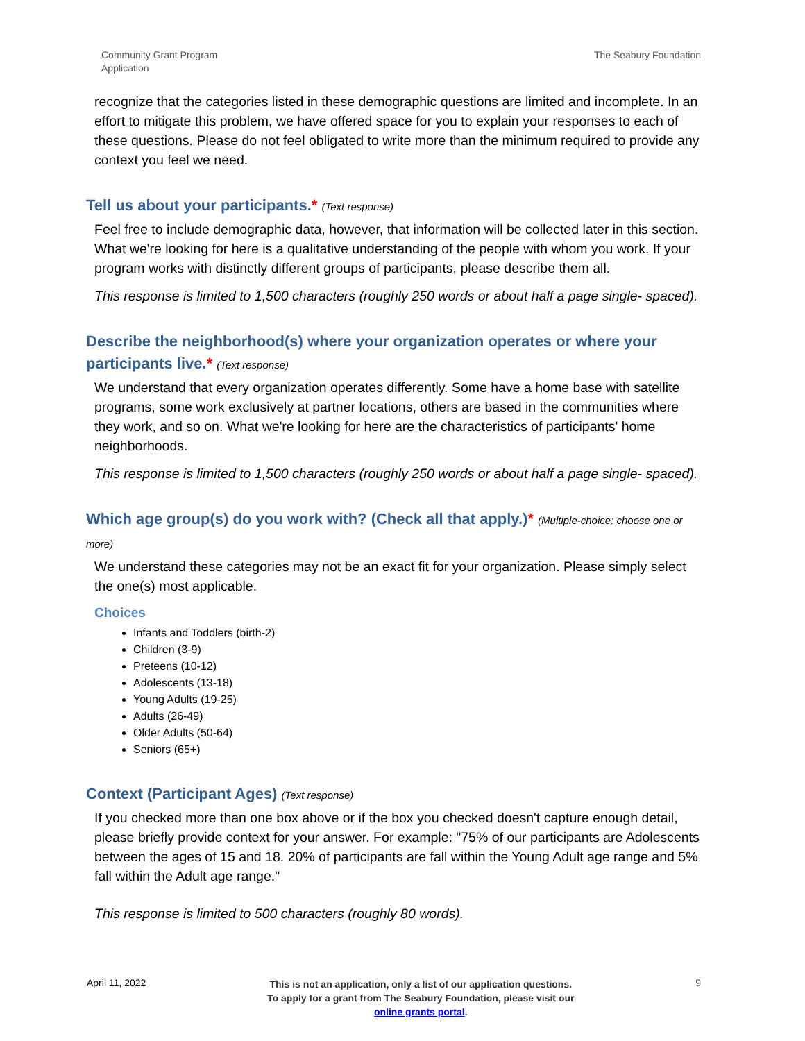Community Grant Program
Application
The Seabury Foundation
recognize that the categories listed in these demographic questions are limited and incomplete. In an effort to mitigate this problem, we have offered space for you to explain your responses to each of these questions. Please do not feel obligated to write more than the minimum required to provide any context you feel we need.
Tell us about your participants.* (Text response)
Feel free to include demographic data, however, that information will be collected later in this section. What we're looking for here is a qualitative understanding of the people with whom you work. If your program works with distinctly different groups of participants, please describe them all.
This response is limited to 1,500 characters (roughly 250 words or about half a page single- spaced).
Describe the neighborhood(s) where your organization operates or where your participants live.* (Text response)
We understand that every organization operates differently. Some have a home base with satellite programs, some work exclusively at partner locations, others are based in the communities where they work, and so on. What we're looking for here are the characteristics of participants' home neighborhoods.
This response is limited to 1,500 characters (roughly 250 words or about half a page single- spaced).
Which age group(s) do you work with? (Check all that apply.)* (Multiple-choice: choose one or more)
We understand these categories may not be an exact fit for your organization. Please simply select the one(s) most applicable.
Choices
Infants and Toddlers (birth-2)
Children (3-9)
Preteens (10-12)
Adolescents (13-18)
Young Adults (19-25)
Adults (26-49)
Older Adults (50-64)
Seniors (65+)
Context (Participant Ages) (Text response)
If you checked more than one box above or if the box you checked doesn't capture enough detail, please briefly provide context for your answer. For example: "75% of our participants are Adolescents between the ages of 15 and 18. 20% of participants are fall within the Young Adult age range and 5% fall within the Adult age range."
This response is limited to 500 characters (roughly 80 words).
April 11, 2022
This is not an application, only a list of our application questions. To apply for a grant from The Seabury Foundation, please visit our online grants portal.
9